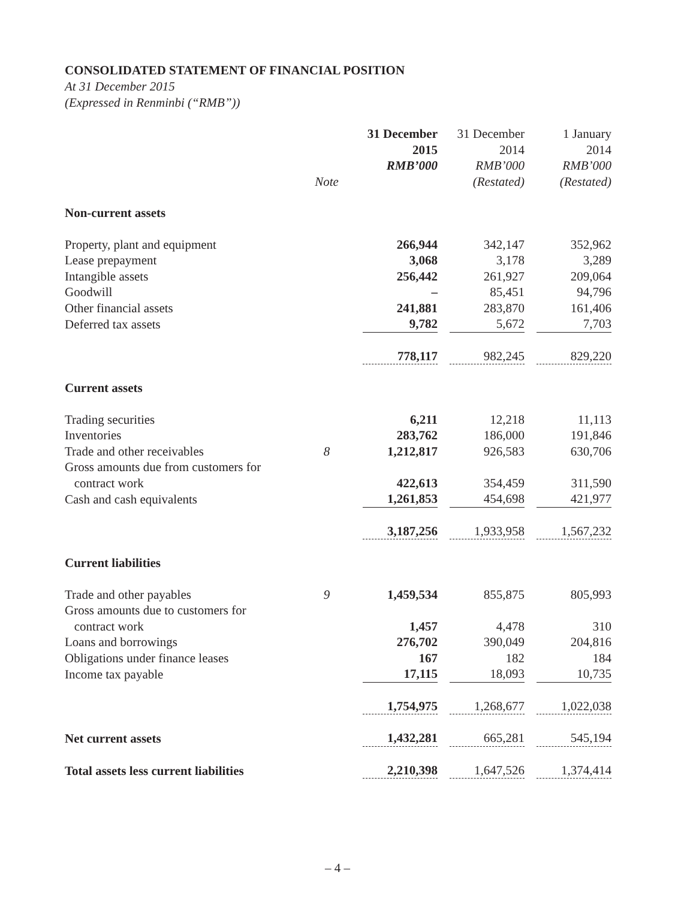CONSOLIDATED STATEMENT OF FINANCIAL POSITION
At 31 December 2015
(Expressed in Renminbi (“RMB”))
| | Note | 31 December 2015 RMB’000 | 31 December 2014 RMB’000 (Restated) | 1 January 2014 RMB’000 (Restated) |
| --- | --- | --- | --- | --- |
| Non-current assets | | | | |
| Property, plant and equipment | | 266,944 | 342,147 | 352,962 |
| Lease prepayment | | 3,068 | 3,178 | 3,289 |
| Intangible assets | | 256,442 | 261,927 | 209,064 |
| Goodwill | | – | 85,451 | 94,796 |
| Other financial assets | | 241,881 | 283,870 | 161,406 |
| Deferred tax assets | | 9,782 | 5,672 | 7,703 |
| | | 778,117 | 982,245 | 829,220 |
| Current assets | | | | |
| Trading securities | | 6,211 | 12,218 | 11,113 |
| Inventories | | 283,762 | 186,000 | 191,846 |
| Trade and other receivables | 8 | 1,212,817 | 926,583 | 630,706 |
| Gross amounts due from customers for contract work | | 422,613 | 354,459 | 311,590 |
| Cash and cash equivalents | | 1,261,853 | 454,698 | 421,977 |
| | | 3,187,256 | 1,933,958 | 1,567,232 |
| Current liabilities | | | | |
| Trade and other payables | 9 | 1,459,534 | 855,875 | 805,993 |
| Gross amounts due to customers for contract work | | 1,457 | 4,478 | 310 |
| Loans and borrowings | | 276,702 | 390,049 | 204,816 |
| Obligations under finance leases | | 167 | 182 | 184 |
| Income tax payable | | 17,115 | 18,093 | 10,735 |
| | | 1,754,975 | 1,268,677 | 1,022,038 |
| Net current assets | | 1,432,281 | 665,281 | 545,194 |
| Total assets less current liabilities | | 2,210,398 | 1,647,526 | 1,374,414 |
– 4 –